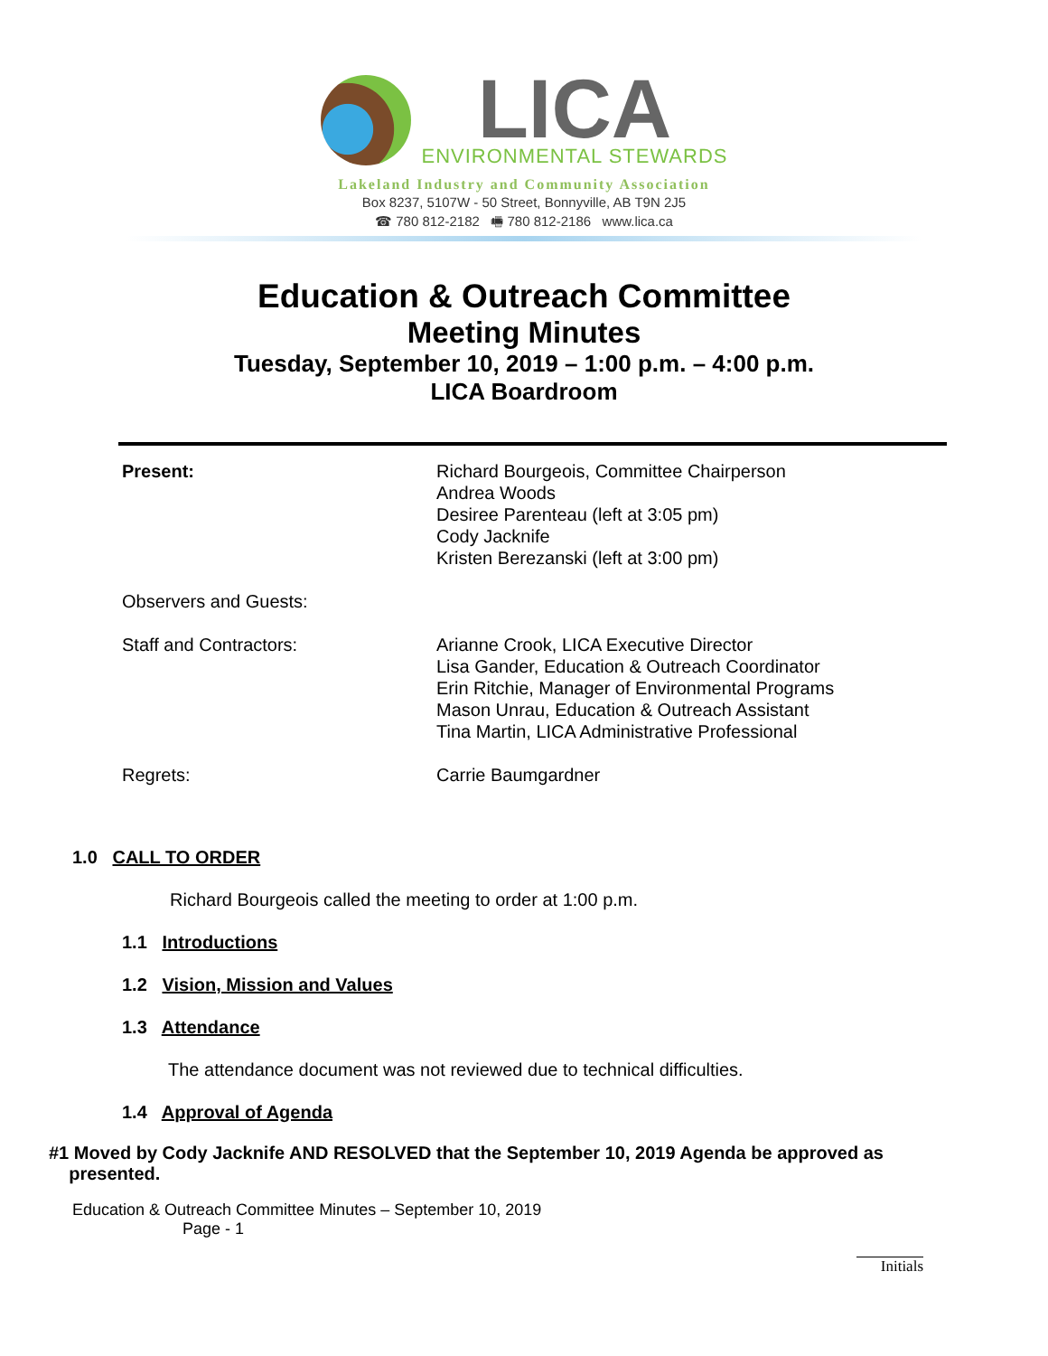LICA
ENVIRONMENTAL STEWARDS
Lakeland Industry and Community Association
Box 8237, 5107W - 50 Street, Bonnyville, AB T9N 2J5
☎ 780 812-2182 🖷 780 812-2186 www.lica.ca
Education & Outreach Committee
Meeting Minutes
Tuesday, September 10, 2019 – 1:00 p.m. – 4:00 p.m.
LICA Boardroom
| Present: | Richard Bourgeois, Committee Chairperson Andrea Woods Desiree Parenteau (left at 3:05 pm) Cody Jacknife Kristen Berezanski (left at 3:00 pm) |
| Observers and Guests: | |
| Staff and Contractors: | Arianne Crook, LICA Executive Director Lisa Gander, Education & Outreach Coordinator Erin Ritchie, Manager of Environmental Programs Mason Unrau, Education & Outreach Assistant Tina Martin, LICA Administrative Professional |
| Regrets: | Carrie Baumgardner |
1.0 CALL TO ORDER
Richard Bourgeois called the meeting to order at 1:00 p.m.
1.1 Introductions
1.2 Vision, Mission and Values
1.3 Attendance
The attendance document was not reviewed due to technical difficulties.
1.4 Approval of Agenda
#1 Moved by Cody Jacknife AND RESOLVED that the September 10, 2019 Agenda be approved as
presented.
Education & Outreach Committee Minutes – September 10, 2019
Page - 1
Initials